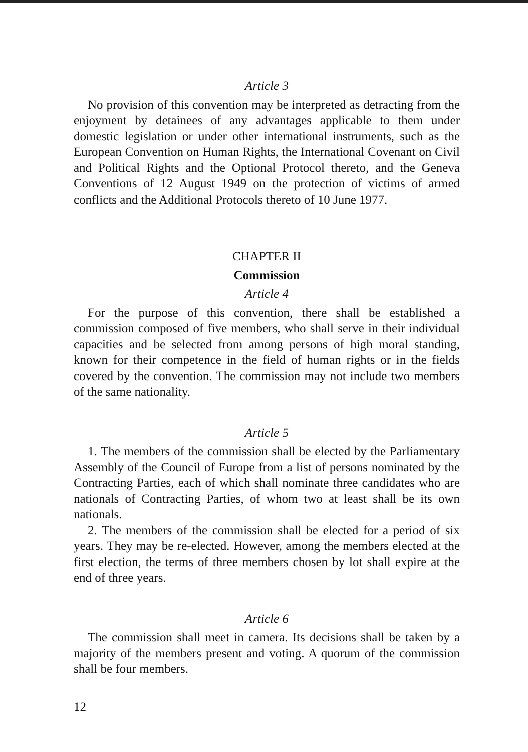Article 3
No provision of this convention may be interpreted as detracting from the enjoyment by detainees of any advantages applicable to them under domestic legislation or under other international instruments, such as the European Convention on Human Rights, the International Covenant on Civil and Political Rights and the Optional Protocol thereto, and the Geneva Conventions of 12 August 1949 on the protection of victims of armed conflicts and the Additional Protocols thereto of 10 June 1977.
CHAPTER II
Commission
Article 4
For the purpose of this convention, there shall be established a commission composed of five members, who shall serve in their individual capacities and be selected from among persons of high moral standing, known for their competence in the field of human rights or in the fields covered by the convention. The commission may not include two members of the same nationality.
Article 5
1. The members of the commission shall be elected by the Parliamentary Assembly of the Council of Europe from a list of persons nominated by the Contracting Parties, each of which shall nominate three candidates who are nationals of Contracting Parties, of whom two at least shall be its own nationals.
2. The members of the commission shall be elected for a period of six years. They may be re-elected. However, among the members elected at the first election, the terms of three members chosen by lot shall expire at the end of three years.
Article 6
The commission shall meet in camera. Its decisions shall be taken by a majority of the members present and voting. A quorum of the commission shall be four members.
12